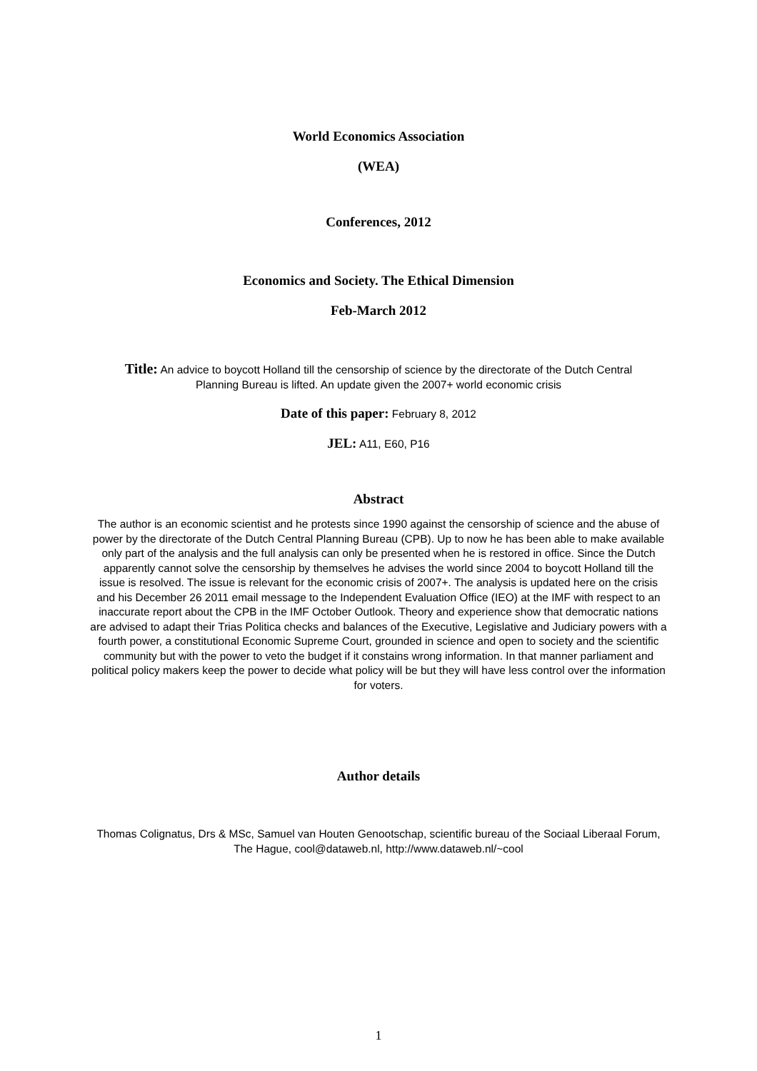World Economics Association
(WEA)
Conferences, 2012
Economics and Society. The Ethical Dimension
Feb-March 2012
Title: An advice to boycott Holland till the censorship of science by the directorate of the Dutch Central Planning Bureau is lifted. An update given the 2007+ world economic crisis
Date of this paper: February 8, 2012
JEL: A11, E60, P16
Abstract
The author is an economic scientist and he protests since 1990 against the censorship of science and the abuse of power by the directorate of the Dutch Central Planning Bureau (CPB). Up to now he has been able to make available only part of the analysis and the full analysis can only be presented when he is restored in office. Since the Dutch apparently cannot solve the censorship by themselves he advises the world since 2004 to boycott Holland till the issue is resolved. The issue is relevant for the economic crisis of 2007+. The analysis is updated here on the crisis and his December 26 2011 email message to the Independent Evaluation Office (IEO) at the IMF with respect to an inaccurate report about the CPB in the IMF October Outlook. Theory and experience show that democratic nations are advised to adapt their Trias Politica checks and balances of the Executive, Legislative and Judiciary powers with a fourth power, a constitutional Economic Supreme Court, grounded in science and open to society and the scientific community but with the power to veto the budget if it constains wrong information. In that manner parliament and political policy makers keep the power to decide what policy will be but they will have less control over the information for voters.
Author details
Thomas Colignatus, Drs & MSc, Samuel van Houten Genootschap, scientific bureau of the Sociaal Liberaal Forum, The Hague, cool@dataweb.nl, http://www.dataweb.nl/~cool
1